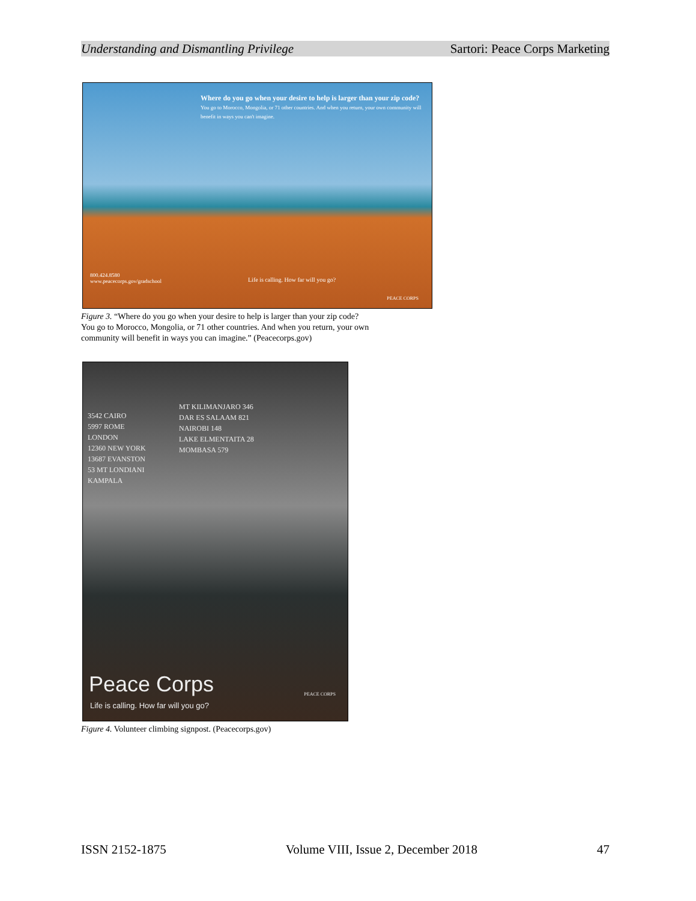Understanding and Dismantling Privilege Sartori: Peace Corps Marketing
Where do you go when your desire to help is larger than your zip code?
You go to Morocco, Mongolia, or 71 other countries. And when you return, your own community will benefit in ways you can't imagine.
800.424.8580
www.peacecorps.gov/gradschool
Life is calling. How far will you go?
PEACE CORPS
Figure 3. “Where do you go when your desire to help is larger than your zip code?
You go to Morocco, Mongolia, or 71 other countries. And when you return, your own
community will benefit in ways you can imagine.” (Peacecorps.gov)
MT KILIMANJARO 346
DAR ES SALAAM 821
NAIROBI 148
LAKE ELMENTAITA 28
MOMBASA 579
3542 CAIRO
5997 ROME
LONDON
12360 NEW YORK
13687 EVANSTON
53 MT LONDIANI
KAMPALA
Peace Corps
Life is calling. How far will you go?
PEACE CORPS
Figure 4. Volunteer climbing signpost. (Peacecorps.gov)
ISSN 2152-1875 Volume VIII, Issue 2, December 2018 47